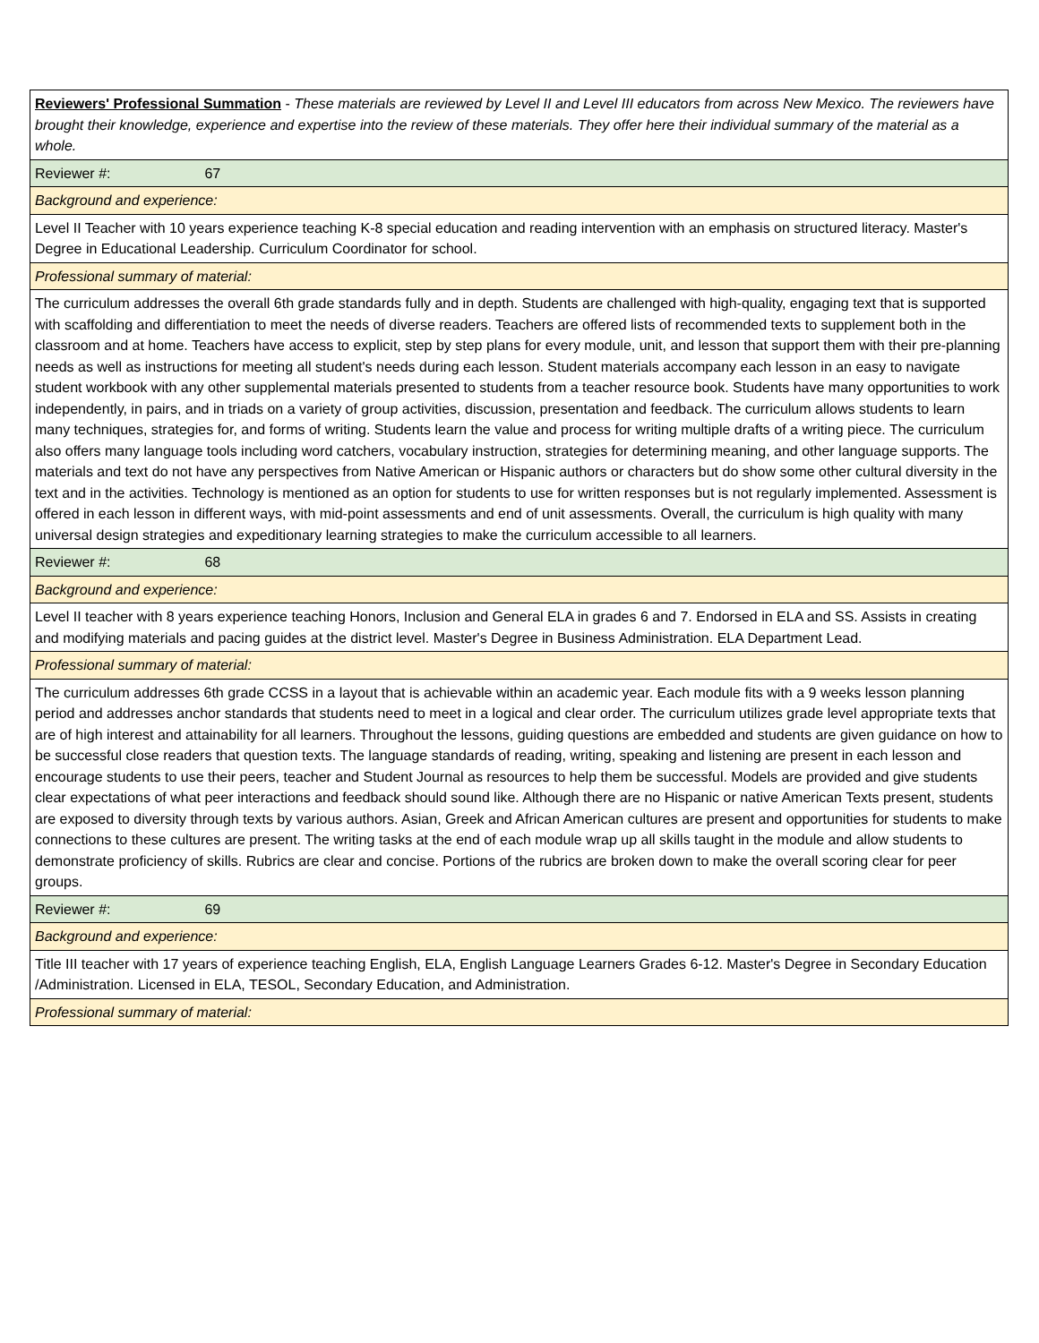| Reviewers' Professional Summation - These materials are reviewed by Level II and Level III educators from across New Mexico. The reviewers have brought their knowledge, experience and expertise into the review of these materials. They offer here their individual summary of the material as a whole. |
| Reviewer #: 67 |
| Background and experience: |
| Level II Teacher with 10 years experience teaching K-8 special education and reading intervention with an emphasis on structured literacy. Master's Degree in Educational Leadership. Curriculum Coordinator for school. |
| Professional summary of material: |
| The curriculum addresses the overall 6th grade standards fully and in depth. Students are challenged with high-quality, engaging text that is supported with scaffolding and differentiation to meet the needs of diverse readers. Teachers are offered lists of recommended texts to supplement both in the classroom and at home. Teachers have access to explicit, step by step plans for every module, unit, and lesson that support them with their pre-planning needs as well as instructions for meeting all student's needs during each lesson. Student materials accompany each lesson in an easy to navigate student workbook with any other supplemental materials presented to students from a teacher resource book. Students have many opportunities to work independently, in pairs, and in triads on a variety of group activities, discussion, presentation and feedback. The curriculum allows students to learn many techniques, strategies for, and forms of writing. Students learn the value and process for writing multiple drafts of a writing piece. The curriculum also offers many language tools including word catchers, vocabulary instruction, strategies for determining meaning, and other language supports. The materials and text do not have any perspectives from Native American or Hispanic authors or characters but do show some other cultural diversity in the text and in the activities. Technology is mentioned as an option for students to use for written responses but is not regularly implemented. Assessment is offered in each lesson in different ways, with mid-point assessments and end of unit assessments. Overall, the curriculum is high quality with many universal design strategies and expeditionary learning strategies to make the curriculum accessible to all learners. |
| Reviewer #: 68 |
| Background and experience: |
| Level II teacher with 8 years experience teaching Honors, Inclusion and General ELA in grades 6 and 7. Endorsed in ELA and SS. Assists in creating and modifying materials and pacing guides at the district level. Master's Degree in Business Administration. ELA Department Lead. |
| Professional summary of material: |
| The curriculum addresses 6th grade CCSS in a layout that is achievable within an academic year. Each module fits with a 9 weeks lesson planning period and addresses anchor standards that students need to meet in a logical and clear order. The curriculum utilizes grade level appropriate texts that are of high interest and attainability for all learners. Throughout the lessons, guiding questions are embedded and students are given guidance on how to be successful close readers that question texts. The language standards of reading, writing, speaking and listening are present in each lesson and encourage students to use their peers, teacher and Student Journal as resources to help them be successful. Models are provided and give students clear expectations of what peer interactions and feedback should sound like. Although there are no Hispanic or native American Texts present, students are exposed to diversity through texts by various authors. Asian, Greek and African American cultures are present and opportunities for students to make connections to these cultures are present. The writing tasks at the end of each module wrap up all skills taught in the module and allow students to demonstrate proficiency of skills. Rubrics are clear and concise. Portions of the rubrics are broken down to make the overall scoring clear for peer groups. |
| Reviewer #: 69 |
| Background and experience: |
| Title III teacher with 17 years of experience teaching English, ELA, English Language Learners Grades 6-12. Master's Degree in Secondary Education /Administration. Licensed in ELA, TESOL, Secondary Education, and Administration. |
| Professional summary of material: |